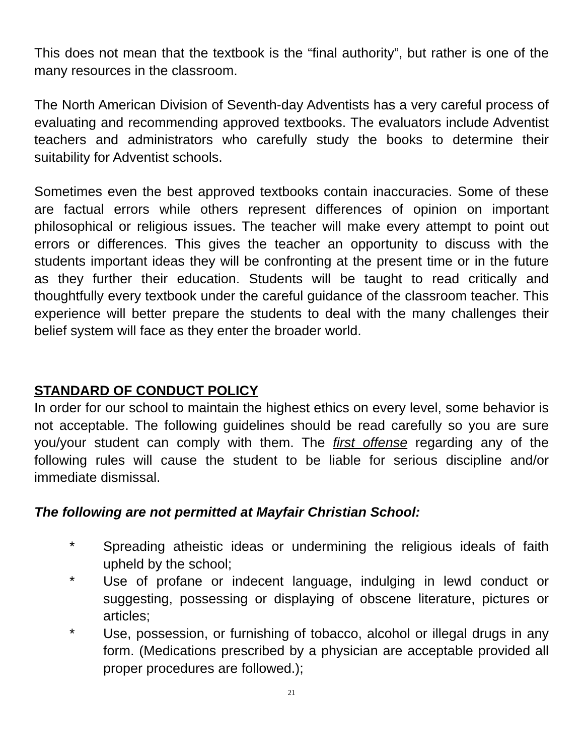This does not mean that the textbook is the “final authority”, but rather is one of the many resources in the classroom.
The North American Division of Seventh-day Adventists has a very careful process of evaluating and recommending approved textbooks. The evaluators include Adventist teachers and administrators who carefully study the books to determine their suitability for Adventist schools.
Sometimes even the best approved textbooks contain inaccuracies. Some of these are factual errors while others represent differences of opinion on important philosophical or religious issues. The teacher will make every attempt to point out errors or differences. This gives the teacher an opportunity to discuss with the students important ideas they will be confronting at the present time or in the future as they further their education. Students will be taught to read critically and thoughtfully every textbook under the careful guidance of the classroom teacher. This experience will better prepare the students to deal with the many challenges their belief system will face as they enter the broader world.
STANDARD OF CONDUCT POLICY
In order for our school to maintain the highest ethics on every level, some behavior is not acceptable. The following guidelines should be read carefully so you are sure you/your student can comply with them. The first offense regarding any of the following rules will cause the student to be liable for serious discipline and/or immediate dismissal.
The following are not permitted at Mayfair Christian School:
* Spreading atheistic ideas or undermining the religious ideals of faith upheld by the school;
* Use of profane or indecent language, indulging in lewd conduct or suggesting, possessing or displaying of obscene literature, pictures or articles;
* Use, possession, or furnishing of tobacco, alcohol or illegal drugs in any form. (Medications prescribed by a physician are acceptable provided all proper procedures are followed.);
21